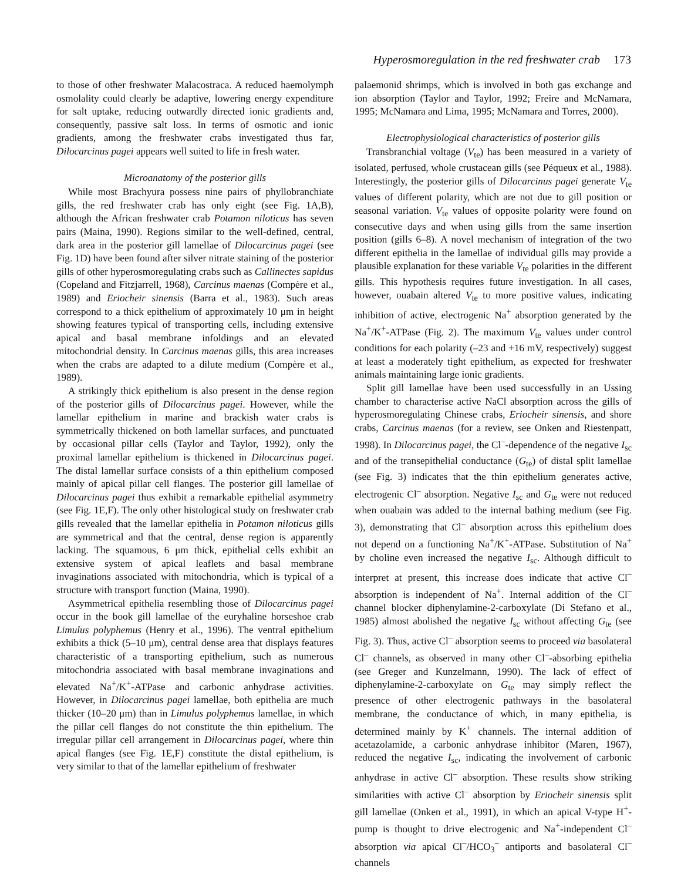Hyperosmoregulation in the red freshwater crab 173
to those of other freshwater Malacostraca. A reduced haemolymph osmolality could clearly be adaptive, lowering energy expenditure for salt uptake, reducing outwardly directed ionic gradients and, consequently, passive salt loss. In terms of osmotic and ionic gradients, among the freshwater crabs investigated thus far, Dilocarcinus pagei appears well suited to life in fresh water.
Microanatomy of the posterior gills
While most Brachyura possess nine pairs of phyllobranchiate gills, the red freshwater crab has only eight (see Fig. 1A,B), although the African freshwater crab Potamon niloticus has seven pairs (Maina, 1990). Regions similar to the well-defined, central, dark area in the posterior gill lamellae of Dilocarcinus pagei (see Fig. 1D) have been found after silver nitrate staining of the posterior gills of other hyperosmoregulating crabs such as Callinectes sapidus (Copeland and Fitzjarrell, 1968), Carcinus maenas (Compère et al., 1989) and Eriocheir sinensis (Barra et al., 1983). Such areas correspond to a thick epithelium of approximately 10 μm in height showing features typical of transporting cells, including extensive apical and basal membrane infoldings and an elevated mitochondrial density. In Carcinus maenas gills, this area increases when the crabs are adapted to a dilute medium (Compère et al., 1989).
A strikingly thick epithelium is also present in the dense region of the posterior gills of Dilocarcinus pagei. However, while the lamellar epithelium in marine and brackish water crabs is symmetrically thickened on both lamellar surfaces, and punctuated by occasional pillar cells (Taylor and Taylor, 1992), only the proximal lamellar epithelium is thickened in Dilocarcinus pagei. The distal lamellar surface consists of a thin epithelium composed mainly of apical pillar cell flanges. The posterior gill lamellae of Dilocarcinus pagei thus exhibit a remarkable epithelial asymmetry (see Fig. 1E,F). The only other histological study on freshwater crab gills revealed that the lamellar epithelia in Potamon niloticus gills are symmetrical and that the central, dense region is apparently lacking. The squamous, 6 μm thick, epithelial cells exhibit an extensive system of apical leaflets and basal membrane invaginations associated with mitochondria, which is typical of a structure with transport function (Maina, 1990).
Asymmetrical epithelia resembling those of Dilocarcinus pagei occur in the book gill lamellae of the euryhaline horseshoe crab Limulus polyphemus (Henry et al., 1996). The ventral epithelium exhibits a thick (5–10 μm), central dense area that displays features characteristic of a transporting epithelium, such as numerous mitochondria associated with basal membrane invaginations and elevated Na<sup>+</sup>/K<sup>+</sup>-ATPase and carbonic anhydrase activities. However, in Dilocarcinus pagei lamellae, both epithelia are much thicker (10–20 μm) than in Limulus polyphemus lamellae, in which the pillar cell flanges do not constitute the thin epithelium. The irregular pillar cell arrangement in Dilocarcinus pagei, where thin apical flanges (see Fig. 1E,F) constitute the distal epithelium, is very similar to that of the lamellar epithelium of freshwater
palaemonid shrimps, which is involved in both gas exchange and ion absorption (Taylor and Taylor, 1992; Freire and McNamara, 1995; McNamara and Lima, 1995; McNamara and Torres, 2000).
Electrophysiological characteristics of posterior gills
Transbranchial voltage (V<sub>te</sub>) has been measured in a variety of isolated, perfused, whole crustacean gills (see Péqueux et al., 1988). Interestingly, the posterior gills of Dilocarcinus pagei generate V<sub>te</sub> values of different polarity, which are not due to gill position or seasonal variation. V<sub>te</sub> values of opposite polarity were found on consecutive days and when using gills from the same insertion position (gills 6–8). A novel mechanism of integration of the two different epithelia in the lamellae of individual gills may provide a plausible explanation for these variable V<sub>te</sub> polarities in the different gills. This hypothesis requires future investigation. In all cases, however, ouabain altered V<sub>te</sub> to more positive values, indicating inhibition of active, electrogenic Na<sup>+</sup> absorption generated by the Na<sup>+</sup>/K<sup>+</sup>-ATPase (Fig. 2). The maximum V<sub>te</sub> values under control conditions for each polarity (–23 and +16 mV, respectively) suggest at least a moderately tight epithelium, as expected for freshwater animals maintaining large ionic gradients.
Split gill lamellae have been used successfully in an Ussing chamber to characterise active NaCl absorption across the gills of hyperosmoregulating Chinese crabs, Eriocheir sinensis, and shore crabs, Carcinus maenas (for a review, see Onken and Riestenpatt, 1998). In Dilocarcinus pagei, the Cl<sup>–</sup>-dependence of the negative I<sub>sc</sub> and of the transepithelial conductance (G<sub>te</sub>) of distal split lamellae (see Fig. 3) indicates that the thin epithelium generates active, electrogenic Cl<sup>–</sup> absorption. Negative I<sub>sc</sub> and G<sub>te</sub> were not reduced when ouabain was added to the internal bathing medium (see Fig. 3), demonstrating that Cl<sup>–</sup> absorption across this epithelium does not depend on a functioning Na<sup>+</sup>/K<sup>+</sup>-ATPase. Substitution of Na<sup>+</sup> by choline even increased the negative I<sub>sc</sub>. Although difficult to interpret at present, this increase does indicate that active Cl<sup>–</sup> absorption is independent of Na<sup>+</sup>. Internal addition of the Cl<sup>–</sup> channel blocker diphenylamine-2-carboxylate (Di Stefano et al., 1985) almost abolished the negative I<sub>sc</sub> without affecting G<sub>te</sub> (see Fig. 3). Thus, active Cl<sup>–</sup> absorption seems to proceed via basolateral Cl<sup>–</sup> channels, as observed in many other Cl<sup>–</sup>-absorbing epithelia (see Greger and Kunzelmann, 1990). The lack of effect of diphenylamine-2-carboxylate on G<sub>te</sub> may simply reflect the presence of other electrogenic pathways in the basolateral membrane, the conductance of which, in many epithelia, is determined mainly by K<sup>+</sup> channels. The internal addition of acetazolamide, a carbonic anhydrase inhibitor (Maren, 1967), reduced the negative I<sub>sc</sub>, indicating the involvement of carbonic anhydrase in active Cl<sup>–</sup> absorption. These results show striking similarities with active Cl<sup>–</sup> absorption by Eriocheir sinensis split gill lamellae (Onken et al., 1991), in which an apical V-type H<sup>+</sup>-pump is thought to drive electrogenic and Na<sup>+</sup>-independent Cl<sup>–</sup> absorption via apical Cl<sup>–</sup>/HCO<sub>3</sub><sup>–</sup> antiports and basolateral Cl<sup>–</sup> channels